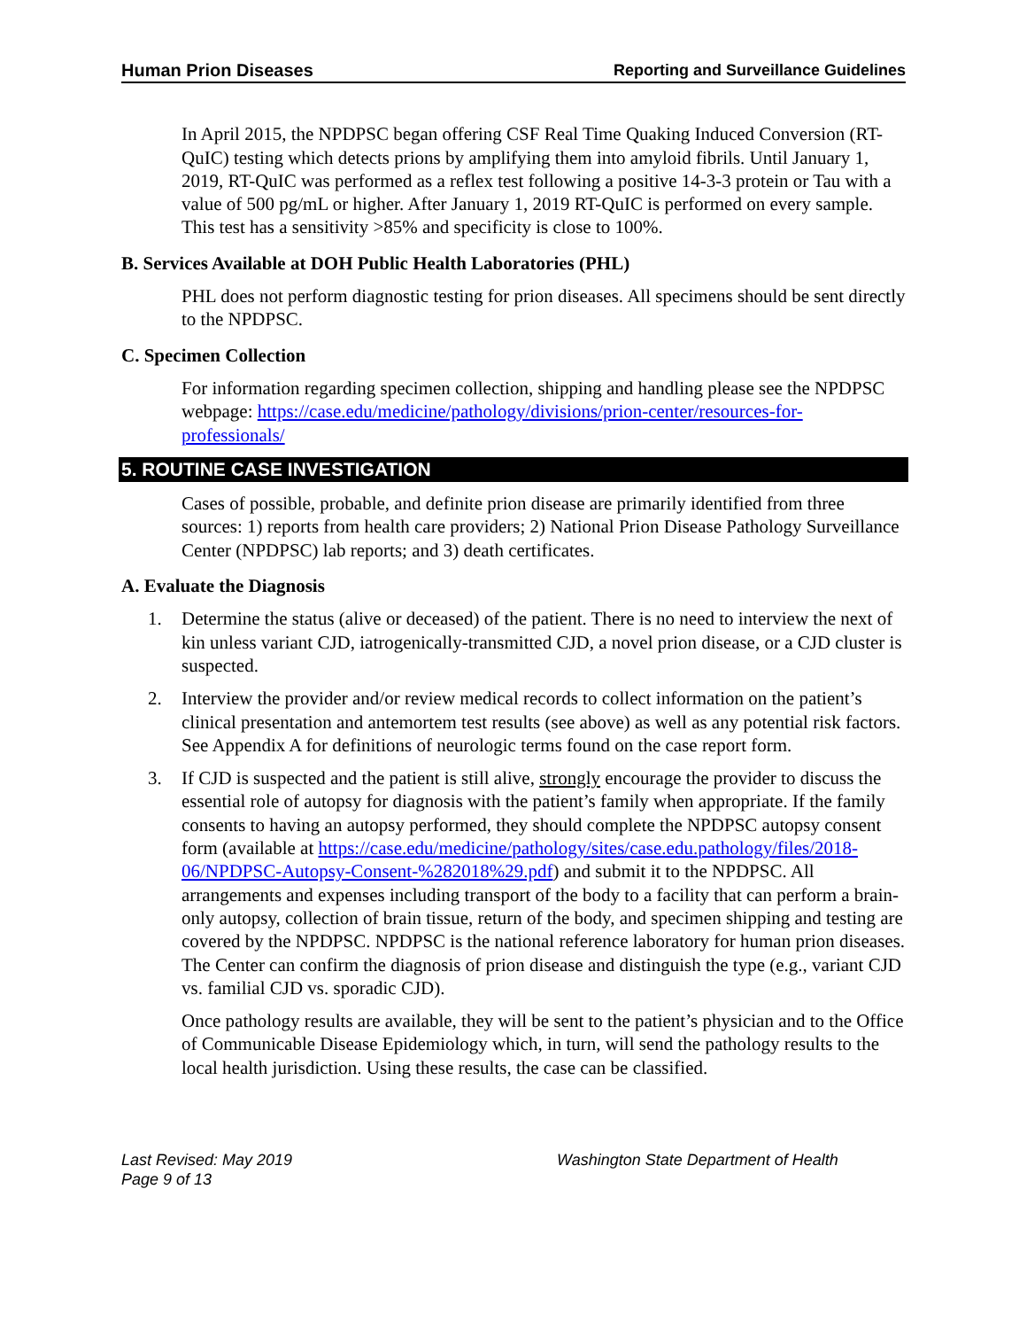Human Prion Diseases Reporting and Surveillance Guidelines
In April 2015, the NPDPSC began offering CSF Real Time Quaking Induced Conversion (RT-QuIC) testing which detects prions by amplifying them into amyloid fibrils. Until January 1, 2019, RT-QuIC was performed as a reflex test following a positive 14-3-3 protein or Tau with a value of 500 pg/mL or higher. After January 1, 2019 RT-QuIC is performed on every sample. This test has a sensitivity >85% and specificity is close to 100%.
B. Services Available at DOH Public Health Laboratories (PHL)
PHL does not perform diagnostic testing for prion diseases. All specimens should be sent directly to the NPDPSC.
C. Specimen Collection
For information regarding specimen collection, shipping and handling please see the NPDPSC webpage: https://case.edu/medicine/pathology/divisions/prion-center/resources-for-professionals/
5. ROUTINE CASE INVESTIGATION
Cases of possible, probable, and definite prion disease are primarily identified from three sources: 1) reports from health care providers; 2) National Prion Disease Pathology Surveillance Center (NPDPSC) lab reports; and 3) death certificates.
A. Evaluate the Diagnosis
1. Determine the status (alive or deceased) of the patient. There is no need to interview the next of kin unless variant CJD, iatrogenically-transmitted CJD, a novel prion disease, or a CJD cluster is suspected.
2. Interview the provider and/or review medical records to collect information on the patient’s clinical presentation and antemortem test results (see above) as well as any potential risk factors. See Appendix A for definitions of neurologic terms found on the case report form.
3. If CJD is suspected and the patient is still alive, strongly encourage the provider to discuss the essential role of autopsy for diagnosis with the patient’s family when appropriate. If the family consents to having an autopsy performed, they should complete the NPDPSC autopsy consent form (available at https://case.edu/medicine/pathology/sites/case.edu.pathology/files/2018-06/NPDPSC-Autopsy-Consent-%282018%29.pdf) and submit it to the NPDPSC. All arrangements and expenses including transport of the body to a facility that can perform a brain-only autopsy, collection of brain tissue, return of the body, and specimen shipping and testing are covered by the NPDPSC. NPDPSC is the national reference laboratory for human prion diseases. The Center can confirm the diagnosis of prion disease and distinguish the type (e.g., variant CJD vs. familial CJD vs. sporadic CJD).
Once pathology results are available, they will be sent to the patient’s physician and to the Office of Communicable Disease Epidemiology which, in turn, will send the pathology results to the local health jurisdiction. Using these results, the case can be classified.
Last Revised: May 2019 Washington State Department of Health
Page 9 of 13